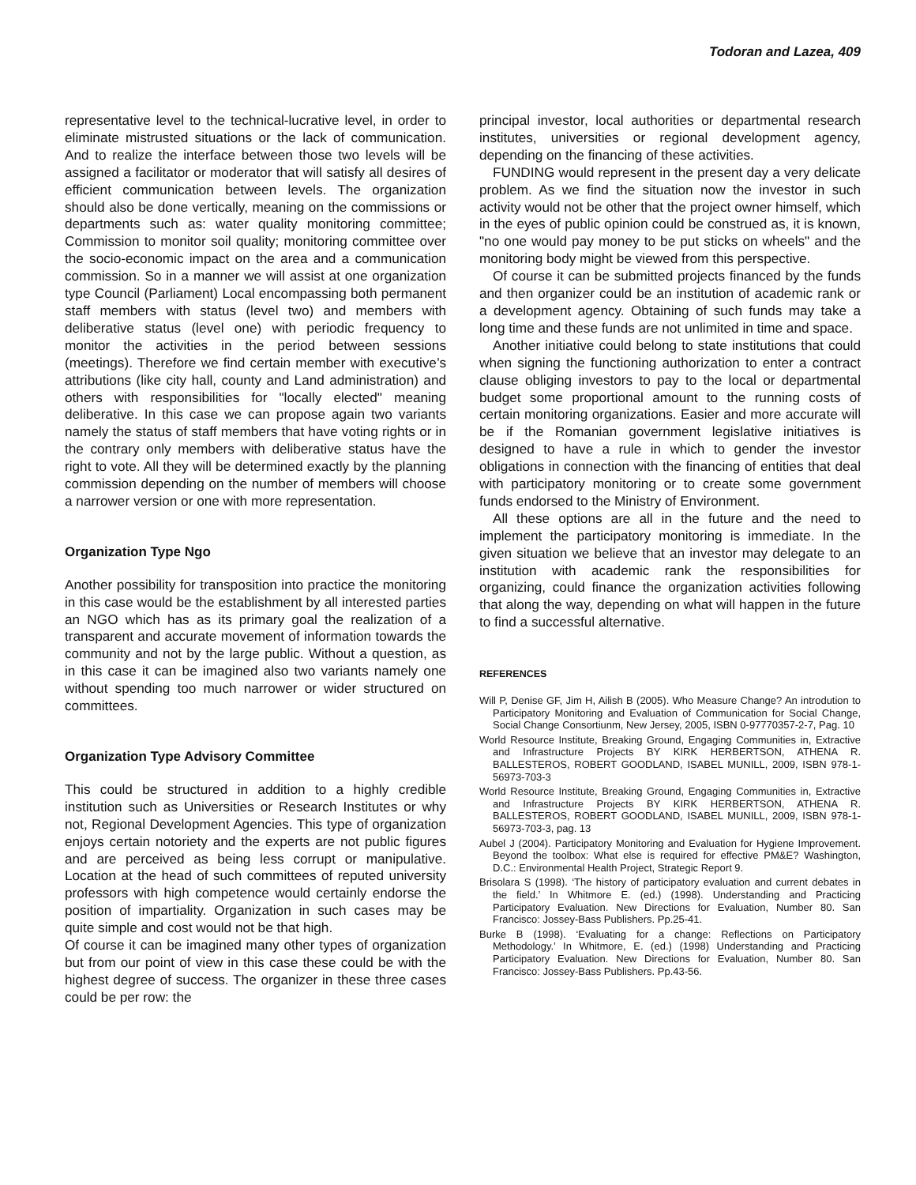Todoran and Lazea, 409
representative level to the technical-lucrative level, in order to eliminate mistrusted situations or the lack of communication. And to realize the interface between those two levels will be assigned a facilitator or moderator that will satisfy all desires of efficient communication between levels. The organization should also be done vertically, meaning on the commissions or departments such as: water quality monitoring committee; Commission to monitor soil quality; monitoring committee over the socio-economic impact on the area and a communication commission. So in a manner we will assist at one organization type Council (Parliament) Local encompassing both permanent staff members with status (level two) and members with deliberative status (level one) with periodic frequency to monitor the activities in the period between sessions (meetings). Therefore we find certain member with executive’s attributions (like city hall, county and Land administration) and others with responsibilities for "locally elected" meaning deliberative. In this case we can propose again two variants namely the status of staff members that have voting rights or in the contrary only members with deliberative status have the right to vote. All they will be determined exactly by the planning commission depending on the number of members will choose a narrower version or one with more representation.
Organization Type Ngo
Another possibility for transposition into practice the monitoring in this case would be the establishment by all interested parties an NGO which has as its primary goal the realization of a transparent and accurate movement of information towards the community and not by the large public. Without a question, as in this case it can be imagined also two variants namely one without spending too much narrower or wider structured on committees.
Organization Type Advisory Committee
This could be structured in addition to a highly credible institution such as Universities or Research Institutes or why not, Regional Development Agencies. This type of organization enjoys certain notoriety and the experts are not public figures and are perceived as being less corrupt or manipulative. Location at the head of such committees of reputed university professors with high competence would certainly endorse the position of impartiality. Organization in such cases may be quite simple and cost would not be that high.
Of course it can be imagined many other types of organization but from our point of view in this case these could be with the highest degree of success. The organizer in these three cases could be per row: the
principal investor, local authorities or departmental research institutes, universities or regional development agency, depending on the financing of these activities.
FUNDING would represent in the present day a very delicate problem. As we find the situation now the investor in such activity would not be other that the project owner himself, which in the eyes of public opinion could be construed as, it is known, "no one would pay money to be put sticks on wheels" and the monitoring body might be viewed from this perspective.
Of course it can be submitted projects financed by the funds and then organizer could be an institution of academic rank or a development agency. Obtaining of such funds may take a long time and these funds are not unlimited in time and space.
Another initiative could belong to state institutions that could when signing the functioning authorization to enter a contract clause obliging investors to pay to the local or departmental budget some proportional amount to the running costs of certain monitoring organizations. Easier and more accurate will be if the Romanian government legislative initiatives is designed to have a rule in which to gender the investor obligations in connection with the financing of entities that deal with participatory monitoring or to create some government funds endorsed to the Ministry of Environment.
All these options are all in the future and the need to implement the participatory monitoring is immediate. In the given situation we believe that an investor may delegate to an institution with academic rank the responsibilities for organizing, could finance the organization activities following that along the way, depending on what will happen in the future to find a successful alternative.
REFERENCES
Will P, Denise GF, Jim H, Ailish B (2005). Who Measure Change? An introdution to Participatory Monitoring and Evaluation of Communication for Social Change, Social Change Consortiunm, New Jersey, 2005, ISBN 0-97770357-2-7, Pag. 10
World Resource Institute, Breaking Ground, Engaging Communities in, Extractive and Infrastructure Projects BY KIRK HERBERTSON, ATHENA R. BALLESTEROS, ROBERT GOODLAND, ISABEL MUNILL, 2009, ISBN 978-1-56973-703-3
World Resource Institute, Breaking Ground, Engaging Communities in, Extractive and Infrastructure Projects BY KIRK HERBERTSON, ATHENA R. BALLESTEROS, ROBERT GOODLAND, ISABEL MUNILL, 2009, ISBN 978-1-56973-703-3, pag. 13
Aubel J (2004). Participatory Monitoring and Evaluation for Hygiene Improvement. Beyond the toolbox: What else is required for effective PM&E? Washington, D.C.: Environmental Health Project, Strategic Report 9.
Brisolara S (1998). ‘The history of participatory evaluation and current debates in the field.’ In Whitmore E. (ed.) (1998). Understanding and Practicing Participatory Evaluation. New Directions for Evaluation, Number 80. San Francisco: Jossey-Bass Publishers. Pp.25-41.
Burke B (1998). ‘Evaluating for a change: Reflections on Participatory Methodology.’ In Whitmore, E. (ed.) (1998) Understanding and Practicing Participatory Evaluation. New Directions for Evaluation, Number 80. San Francisco: Jossey-Bass Publishers. Pp.43-56.